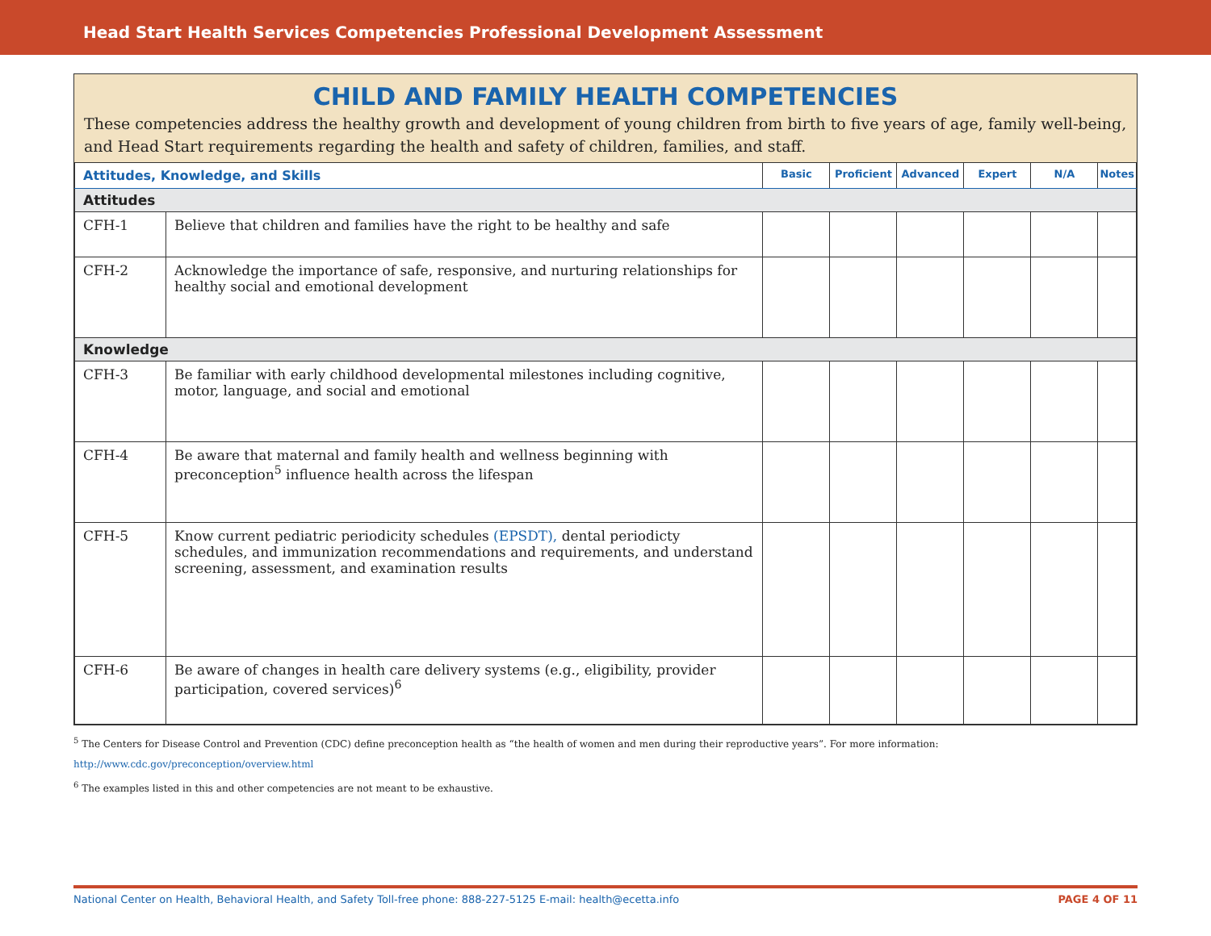Head Start Health Services Competencies Professional Development Assessment
CHILD AND FAMILY HEALTH COMPETENCIES
These competencies address the healthy growth and development of young children from birth to five years of age, family well-being, and Head Start requirements regarding the health and safety of children, families, and staff.
| Attitudes, Knowledge, and Skills | | Basic | Proficient | Advanced | Expert | N/A | Notes |
| --- | --- | --- | --- | --- | --- | --- | --- |
| Attitudes | | | | | | | |
| CFH-1 | Believe that children and families have the right to be healthy and safe | | | | | | |
| CFH-2 | Acknowledge the importance of safe, responsive, and nurturing relationships for healthy social and emotional development | | | | | | |
| Knowledge | | | | | | | |
| CFH-3 | Be familiar with early childhood developmental milestones including cognitive, motor, language, and social and emotional | | | | | | |
| CFH-4 | Be aware that maternal and family health and wellness beginning with preconception<sup>5</sup> influence health across the lifespan | | | | | | |
| CFH-5 | Know current pediatric periodicity schedules (EPSDT), dental periodicty schedules, and immunization recommendations and requirements, and understand screening, assessment, and examination results | | | | | | |
| CFH-6 | Be aware of changes in health care delivery systems (e.g., eligibility, provider participation, covered services)<sup>6</sup> | | | | | | |
<sup>5</sup> The Centers for Disease Control and Prevention (CDC) define preconception health as “the health of women and men during their reproductive years”. For more information: http://www.cdc.gov/preconception/overview.html
<sup>6</sup> The examples listed in this and other competencies are not meant to be exhaustive.
National Center on Health, Behavioral Health, and Safety Toll-free phone: 888-227-5125 E-mail: health@ecetta.info PAGE 4 OF 11